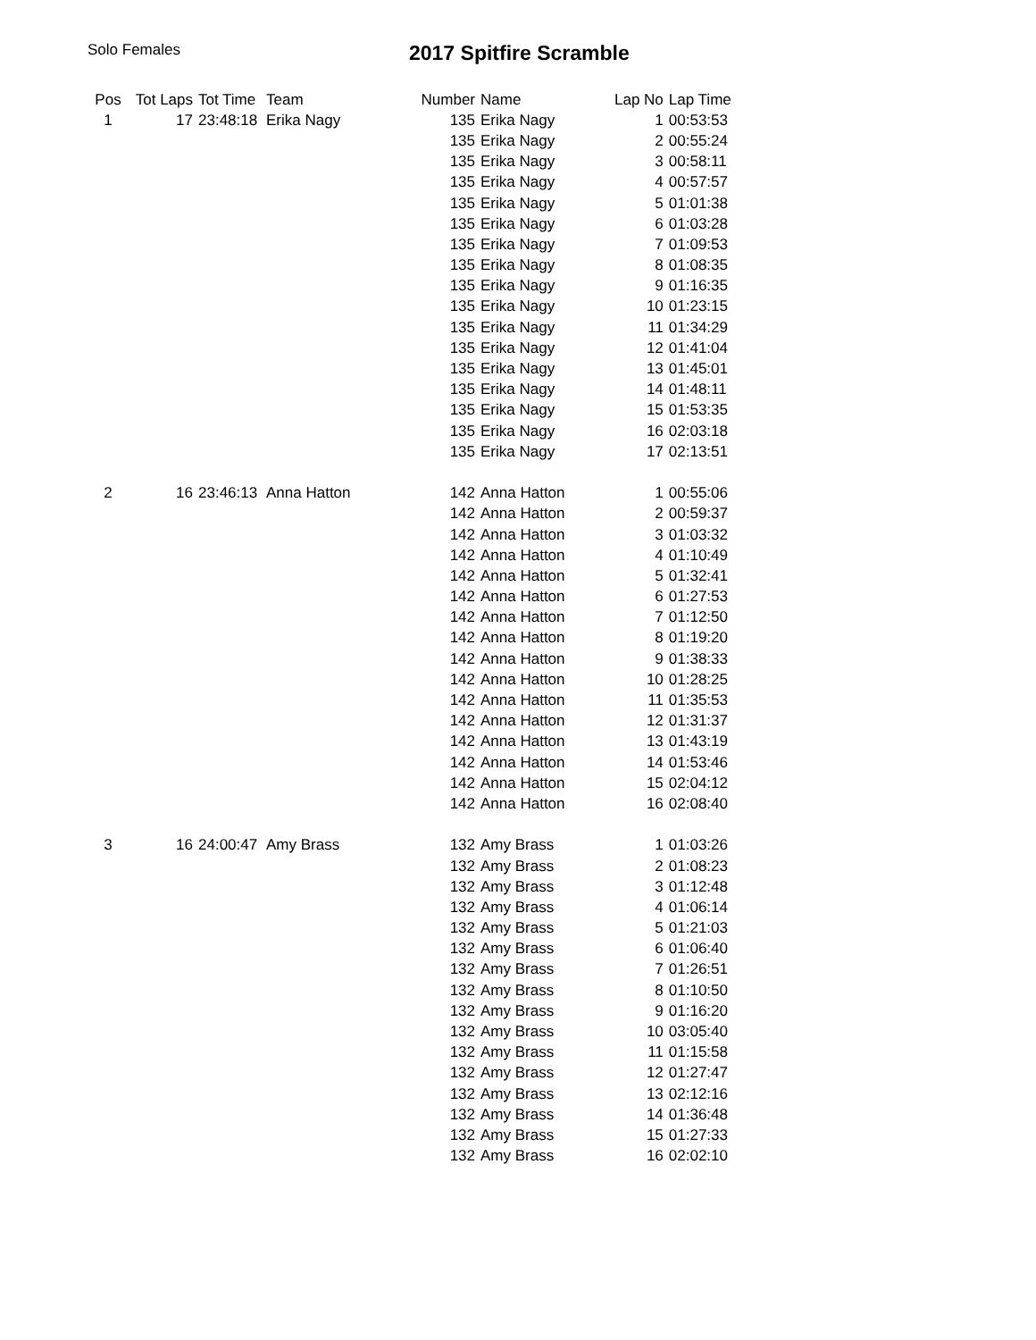Solo Females
2017 Spitfire Scramble
| Pos | Tot Laps | Tot Time | Team | Number | Name | Lap No | Lap Time |
| --- | --- | --- | --- | --- | --- | --- | --- |
| 1 | 17 | 23:48:18 | Erika Nagy | 135 | Erika Nagy | 1 | 00:53:53 |
| | | | | 135 | Erika Nagy | 2 | 00:55:24 |
| | | | | 135 | Erika Nagy | 3 | 00:58:11 |
| | | | | 135 | Erika Nagy | 4 | 00:57:57 |
| | | | | 135 | Erika Nagy | 5 | 01:01:38 |
| | | | | 135 | Erika Nagy | 6 | 01:03:28 |
| | | | | 135 | Erika Nagy | 7 | 01:09:53 |
| | | | | 135 | Erika Nagy | 8 | 01:08:35 |
| | | | | 135 | Erika Nagy | 9 | 01:16:35 |
| | | | | 135 | Erika Nagy | 10 | 01:23:15 |
| | | | | 135 | Erika Nagy | 11 | 01:34:29 |
| | | | | 135 | Erika Nagy | 12 | 01:41:04 |
| | | | | 135 | Erika Nagy | 13 | 01:45:01 |
| | | | | 135 | Erika Nagy | 14 | 01:48:11 |
| | | | | 135 | Erika Nagy | 15 | 01:53:35 |
| | | | | 135 | Erika Nagy | 16 | 02:03:18 |
| | | | | 135 | Erika Nagy | 17 | 02:13:51 |
| 2 | 16 | 23:46:13 | Anna Hatton | 142 | Anna Hatton | 1 | 00:55:06 |
| | | | | 142 | Anna Hatton | 2 | 00:59:37 |
| | | | | 142 | Anna Hatton | 3 | 01:03:32 |
| | | | | 142 | Anna Hatton | 4 | 01:10:49 |
| | | | | 142 | Anna Hatton | 5 | 01:32:41 |
| | | | | 142 | Anna Hatton | 6 | 01:27:53 |
| | | | | 142 | Anna Hatton | 7 | 01:12:50 |
| | | | | 142 | Anna Hatton | 8 | 01:19:20 |
| | | | | 142 | Anna Hatton | 9 | 01:38:33 |
| | | | | 142 | Anna Hatton | 10 | 01:28:25 |
| | | | | 142 | Anna Hatton | 11 | 01:35:53 |
| | | | | 142 | Anna Hatton | 12 | 01:31:37 |
| | | | | 142 | Anna Hatton | 13 | 01:43:19 |
| | | | | 142 | Anna Hatton | 14 | 01:53:46 |
| | | | | 142 | Anna Hatton | 15 | 02:04:12 |
| | | | | 142 | Anna Hatton | 16 | 02:08:40 |
| 3 | 16 | 24:00:47 | Amy Brass | 132 | Amy Brass | 1 | 01:03:26 |
| | | | | 132 | Amy Brass | 2 | 01:08:23 |
| | | | | 132 | Amy Brass | 3 | 01:12:48 |
| | | | | 132 | Amy Brass | 4 | 01:06:14 |
| | | | | 132 | Amy Brass | 5 | 01:21:03 |
| | | | | 132 | Amy Brass | 6 | 01:06:40 |
| | | | | 132 | Amy Brass | 7 | 01:26:51 |
| | | | | 132 | Amy Brass | 8 | 01:10:50 |
| | | | | 132 | Amy Brass | 9 | 01:16:20 |
| | | | | 132 | Amy Brass | 10 | 03:05:40 |
| | | | | 132 | Amy Brass | 11 | 01:15:58 |
| | | | | 132 | Amy Brass | 12 | 01:27:47 |
| | | | | 132 | Amy Brass | 13 | 02:12:16 |
| | | | | 132 | Amy Brass | 14 | 01:36:48 |
| | | | | 132 | Amy Brass | 15 | 01:27:33 |
| | | | | 132 | Amy Brass | 16 | 02:02:10 |